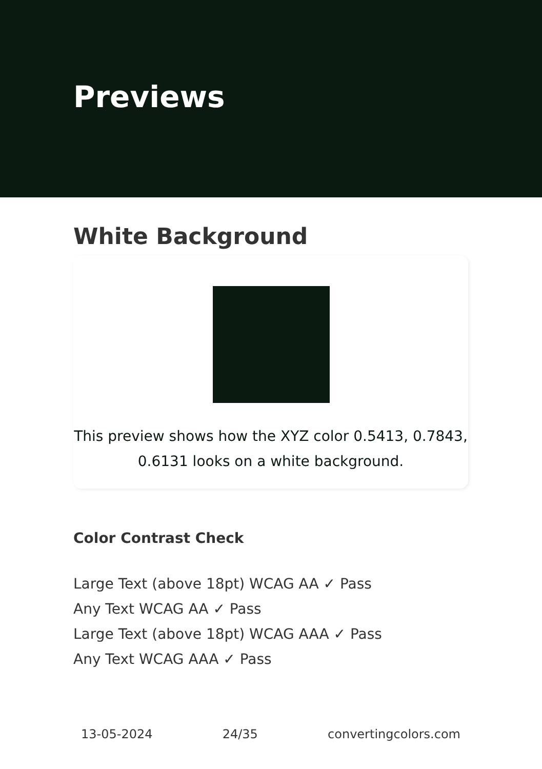Previews
White Background
This preview shows how the XYZ color 0.5413, 0.7843,
0.6131 looks on a white background.
Color Contrast Check
Large Text (above 18pt) WCAG AA ✓ Pass
Any Text WCAG AA ✓ Pass
Large Text (above 18pt) WCAG AAA ✓ Pass
Any Text WCAG AAA ✓ Pass
13-05-2024 24/35 convertingcolors.com